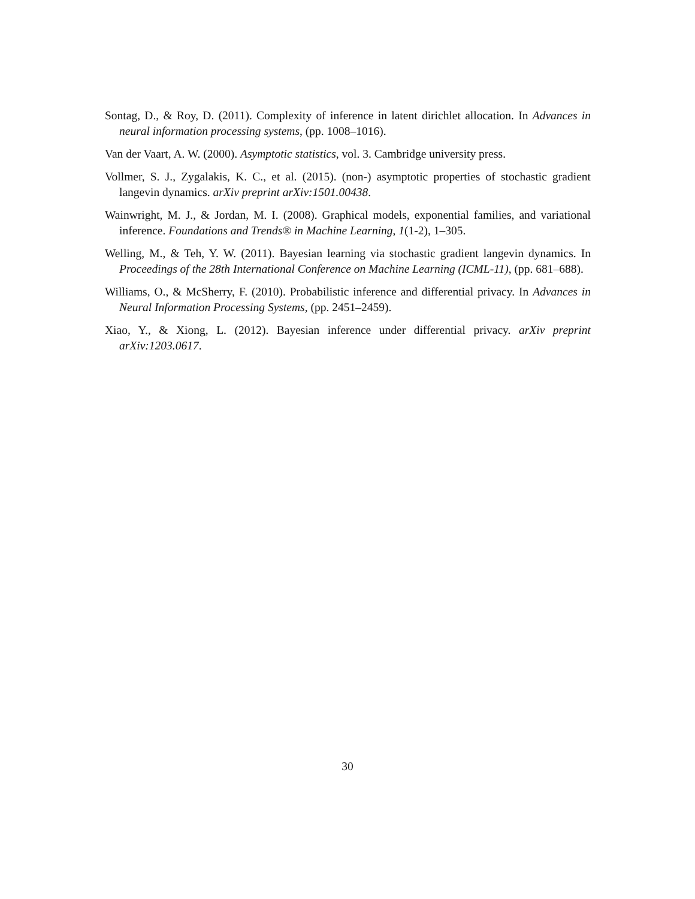Sontag, D., & Roy, D. (2011). Complexity of inference in latent dirichlet allocation. In Advances in neural information processing systems, (pp. 1008–1016).
Van der Vaart, A. W. (2000). Asymptotic statistics, vol. 3. Cambridge university press.
Vollmer, S. J., Zygalakis, K. C., et al. (2015). (non-) asymptotic properties of stochastic gradient langevin dynamics. arXiv preprint arXiv:1501.00438.
Wainwright, M. J., & Jordan, M. I. (2008). Graphical models, exponential families, and variational inference. Foundations and Trends® in Machine Learning, 1(1-2), 1–305.
Welling, M., & Teh, Y. W. (2011). Bayesian learning via stochastic gradient langevin dynamics. In Proceedings of the 28th International Conference on Machine Learning (ICML-11), (pp. 681–688).
Williams, O., & McSherry, F. (2010). Probabilistic inference and differential privacy. In Advances in Neural Information Processing Systems, (pp. 2451–2459).
Xiao, Y., & Xiong, L. (2012). Bayesian inference under differential privacy. arXiv preprint arXiv:1203.0617.
30